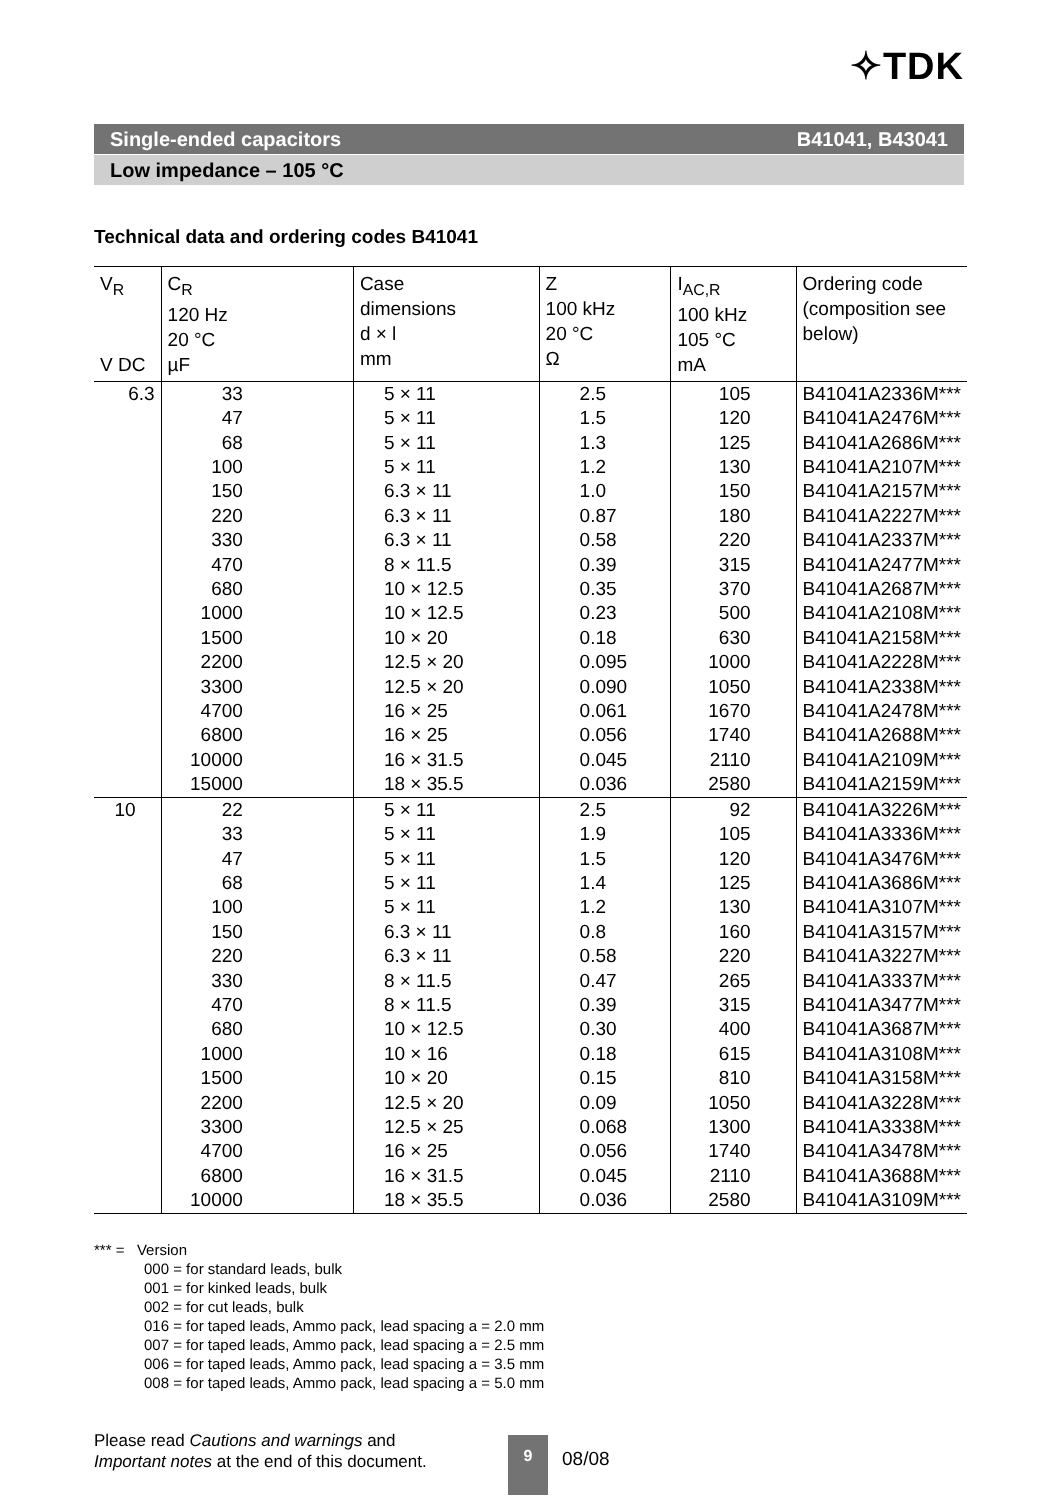✧TDK
Single-ended capacitors B41041, B43041
Low impedance – 105 °C
Technical data and ordering codes B41041
| V<sub>R</sub> V DC | C<sub>R</sub> 120 Hz 20 °C µF | Case dimensions d × l mm | Z 100 kHz 20 °C Ω | I<sub>AC,R</sub> 100 kHz 105 °C mA | Ordering code (composition see below) |
| --- | --- | --- | --- | --- | --- |
| 6.3 | 33 47 68 100 150 220 330 470 680 1000 1500 2200 3300 4700 6800 10000 15000 | 5 × 11 5 × 11 5 × 11 5 × 11 6.3 × 11 6.3 × 11 6.3 × 11 8 × 11.5 10 × 12.5 10 × 12.5 10 × 20 12.5 × 20 12.5 × 20 16 × 25 16 × 25 16 × 31.5 18 × 35.5 | 2.5 1.5 1.3 1.2 1.0 0.87 0.58 0.39 0.35 0.23 0.18 0.095 0.090 0.061 0.056 0.045 0.036 | 105 120 125 130 150 180 220 315 370 500 630 1000 1050 1670 1740 2110 2580 | B41041A2336M*** B41041A2476M*** B41041A2686M*** B41041A2107M*** B41041A2157M*** B41041A2227M*** B41041A2337M*** B41041A2477M*** B41041A2687M*** B41041A2108M*** B41041A2158M*** B41041A2228M*** B41041A2338M*** B41041A2478M*** B41041A2688M*** B41041A2109M*** B41041A2159M*** |
| 10 | 22 33 47 68 100 150 220 330 470 680 1000 1500 2200 3300 4700 6800 10000 | 5 × 11 5 × 11 5 × 11 5 × 11 5 × 11 6.3 × 11 6.3 × 11 8 × 11.5 8 × 11.5 10 × 12.5 10 × 16 10 × 20 12.5 × 20 12.5 × 25 16 × 25 16 × 31.5 18 × 35.5 | 2.5 1.9 1.5 1.4 1.2 0.8 0.58 0.47 0.39 0.30 0.18 0.15 0.09 0.068 0.056 0.045 0.036 | 92 105 120 125 130 160 220 265 315 400 615 810 1050 1300 1740 2110 2580 | B41041A3226M*** B41041A3336M*** B41041A3476M*** B41041A3686M*** B41041A3107M*** B41041A3157M*** B41041A3227M*** B41041A3337M*** B41041A3477M*** B41041A3687M*** B41041A3108M*** B41041A3158M*** B41041A3228M*** B41041A3338M*** B41041A3478M*** B41041A3688M*** B41041A3109M*** |
*** = Version
000 = for standard leads, bulk
001 = for kinked leads, bulk
002 = for cut leads, bulk
016 = for taped leads, Ammo pack, lead spacing a = 2.0 mm
007 = for taped leads, Ammo pack, lead spacing a = 2.5 mm
006 = for taped leads, Ammo pack, lead spacing a = 3.5 mm
008 = for taped leads, Ammo pack, lead spacing a = 5.0 mm
Please read Cautions and warnings and
Important notes at the end of this document.
9
08/08